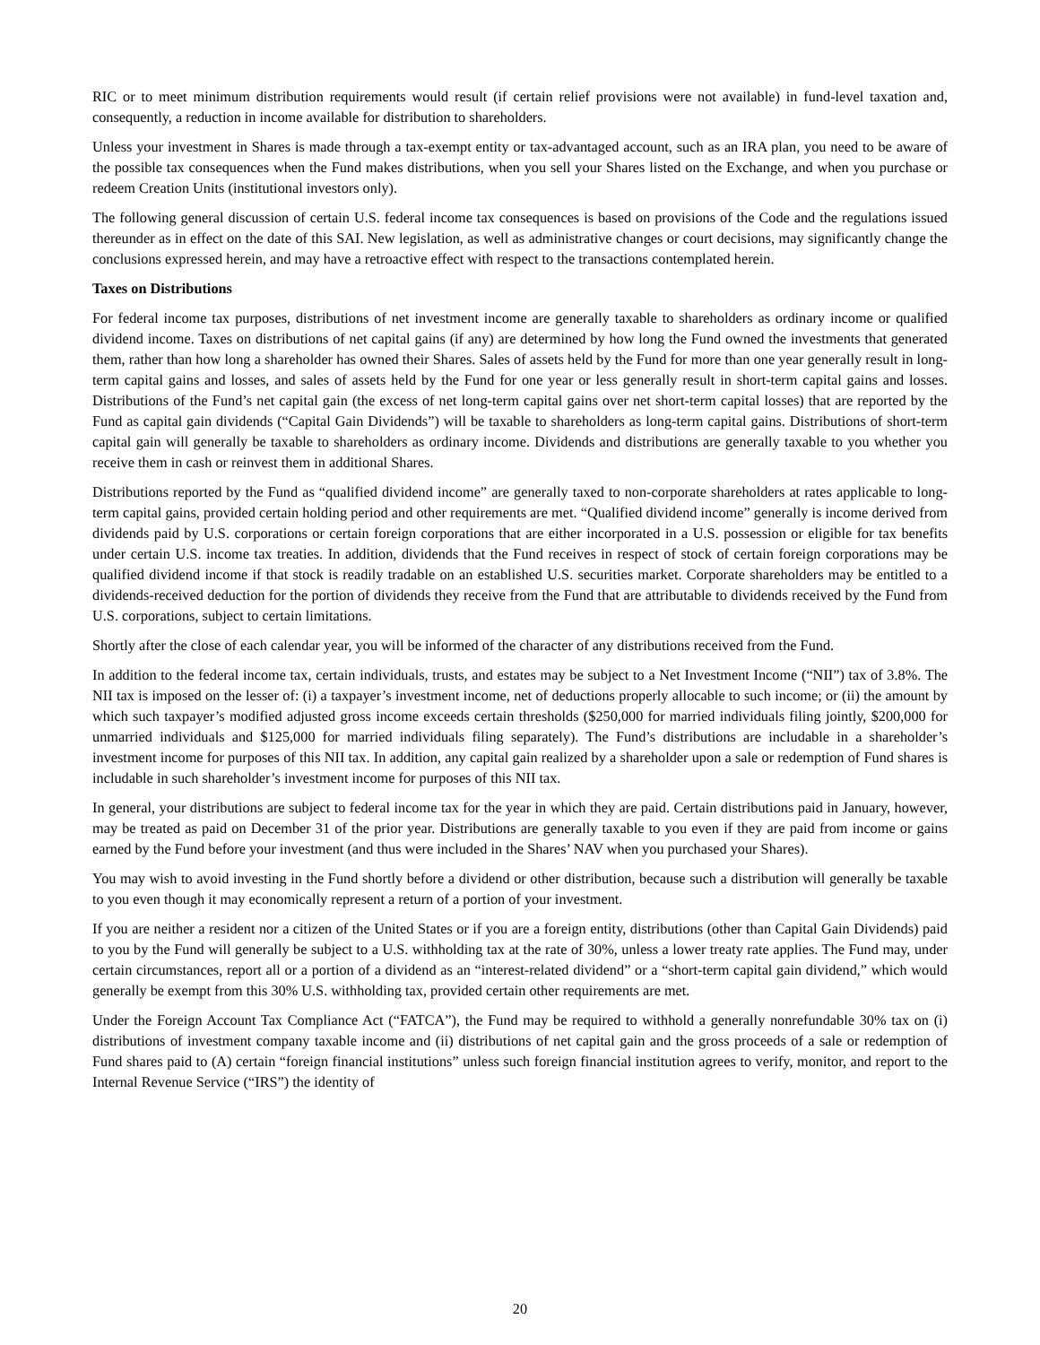RIC or to meet minimum distribution requirements would result (if certain relief provisions were not available) in fund-level taxation and, consequently, a reduction in income available for distribution to shareholders.
Unless your investment in Shares is made through a tax-exempt entity or tax-advantaged account, such as an IRA plan, you need to be aware of the possible tax consequences when the Fund makes distributions, when you sell your Shares listed on the Exchange, and when you purchase or redeem Creation Units (institutional investors only).
The following general discussion of certain U.S. federal income tax consequences is based on provisions of the Code and the regulations issued thereunder as in effect on the date of this SAI. New legislation, as well as administrative changes or court decisions, may significantly change the conclusions expressed herein, and may have a retroactive effect with respect to the transactions contemplated herein.
Taxes on Distributions
For federal income tax purposes, distributions of net investment income are generally taxable to shareholders as ordinary income or qualified dividend income. Taxes on distributions of net capital gains (if any) are determined by how long the Fund owned the investments that generated them, rather than how long a shareholder has owned their Shares. Sales of assets held by the Fund for more than one year generally result in long-term capital gains and losses, and sales of assets held by the Fund for one year or less generally result in short-term capital gains and losses. Distributions of the Fund’s net capital gain (the excess of net long-term capital gains over net short-term capital losses) that are reported by the Fund as capital gain dividends (“Capital Gain Dividends”) will be taxable to shareholders as long-term capital gains. Distributions of short-term capital gain will generally be taxable to shareholders as ordinary income. Dividends and distributions are generally taxable to you whether you receive them in cash or reinvest them in additional Shares.
Distributions reported by the Fund as “qualified dividend income” are generally taxed to non-corporate shareholders at rates applicable to long-term capital gains, provided certain holding period and other requirements are met. “Qualified dividend income” generally is income derived from dividends paid by U.S. corporations or certain foreign corporations that are either incorporated in a U.S. possession or eligible for tax benefits under certain U.S. income tax treaties. In addition, dividends that the Fund receives in respect of stock of certain foreign corporations may be qualified dividend income if that stock is readily tradable on an established U.S. securities market. Corporate shareholders may be entitled to a dividends-received deduction for the portion of dividends they receive from the Fund that are attributable to dividends received by the Fund from U.S. corporations, subject to certain limitations.
Shortly after the close of each calendar year, you will be informed of the character of any distributions received from the Fund.
In addition to the federal income tax, certain individuals, trusts, and estates may be subject to a Net Investment Income (“NII”) tax of 3.8%. The NII tax is imposed on the lesser of: (i) a taxpayer’s investment income, net of deductions properly allocable to such income; or (ii) the amount by which such taxpayer’s modified adjusted gross income exceeds certain thresholds ($250,000 for married individuals filing jointly, $200,000 for unmarried individuals and $125,000 for married individuals filing separately). The Fund’s distributions are includable in a shareholder’s investment income for purposes of this NII tax. In addition, any capital gain realized by a shareholder upon a sale or redemption of Fund shares is includable in such shareholder’s investment income for purposes of this NII tax.
In general, your distributions are subject to federal income tax for the year in which they are paid. Certain distributions paid in January, however, may be treated as paid on December 31 of the prior year. Distributions are generally taxable to you even if they are paid from income or gains earned by the Fund before your investment (and thus were included in the Shares’ NAV when you purchased your Shares).
You may wish to avoid investing in the Fund shortly before a dividend or other distribution, because such a distribution will generally be taxable to you even though it may economically represent a return of a portion of your investment.
If you are neither a resident nor a citizen of the United States or if you are a foreign entity, distributions (other than Capital Gain Dividends) paid to you by the Fund will generally be subject to a U.S. withholding tax at the rate of 30%, unless a lower treaty rate applies. The Fund may, under certain circumstances, report all or a portion of a dividend as an “interest-related dividend” or a “short-term capital gain dividend,” which would generally be exempt from this 30% U.S. withholding tax, provided certain other requirements are met.
Under the Foreign Account Tax Compliance Act (“FATCA”), the Fund may be required to withhold a generally nonrefundable 30% tax on (i) distributions of investment company taxable income and (ii) distributions of net capital gain and the gross proceeds of a sale or redemption of Fund shares paid to (A) certain “foreign financial institutions” unless such foreign financial institution agrees to verify, monitor, and report to the Internal Revenue Service (“IRS”) the identity of
20